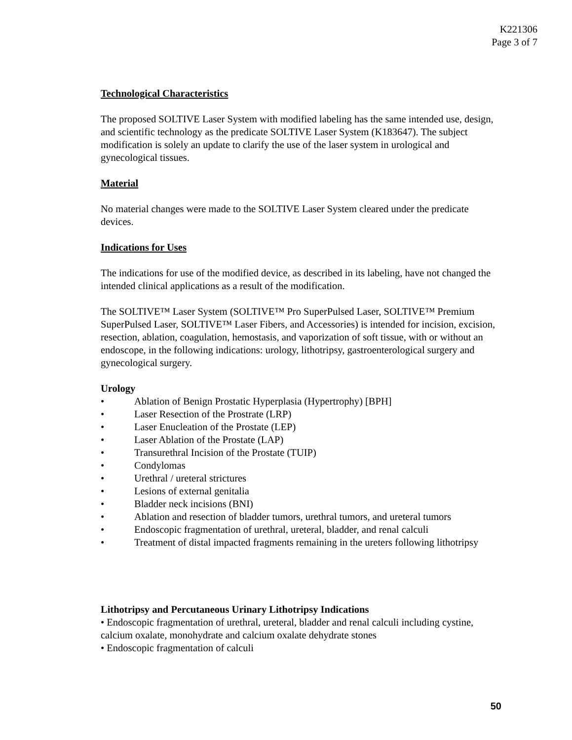K221306
Page 3 of 7
Technological Characteristics
The proposed SOLTIVE Laser System with modified labeling has the same intended use, design, and scientific technology as the predicate SOLTIVE Laser System (K183647). The subject modification is solely an update to clarify the use of the laser system in urological and gynecological tissues.
Material
No material changes were made to the SOLTIVE Laser System cleared under the predicate devices.
Indications for Uses
The indications for use of the modified device, as described in its labeling, have not changed the intended clinical applications as a result of the modification.
The SOLTIVE™ Laser System (SOLTIVE™ Pro SuperPulsed Laser, SOLTIVE™ Premium SuperPulsed Laser, SOLTIVE™ Laser Fibers, and Accessories) is intended for incision, excision, resection, ablation, coagulation, hemostasis, and vaporization of soft tissue, with or without an endoscope, in the following indications: urology, lithotripsy, gastroenterological surgery and gynecological surgery.
Urology
• Ablation of Benign Prostatic Hyperplasia (Hypertrophy) [BPH]
• Laser Resection of the Prostrate (LRP)
• Laser Enucleation of the Prostate (LEP)
• Laser Ablation of the Prostate (LAP)
• Transurethral Incision of the Prostate (TUIP)
• Condylomas
• Urethral / ureteral strictures
• Lesions of external genitalia
• Bladder neck incisions (BNI)
• Ablation and resection of bladder tumors, urethral tumors, and ureteral tumors
• Endoscopic fragmentation of urethral, ureteral, bladder, and renal calculi
• Treatment of distal impacted fragments remaining in the ureters following lithotripsy
Lithotripsy and Percutaneous Urinary Lithotripsy Indications
• Endoscopic fragmentation of urethral, ureteral, bladder and renal calculi including cystine, calcium oxalate, monohydrate and calcium oxalate dehydrate stones
• Endoscopic fragmentation of calculi
50